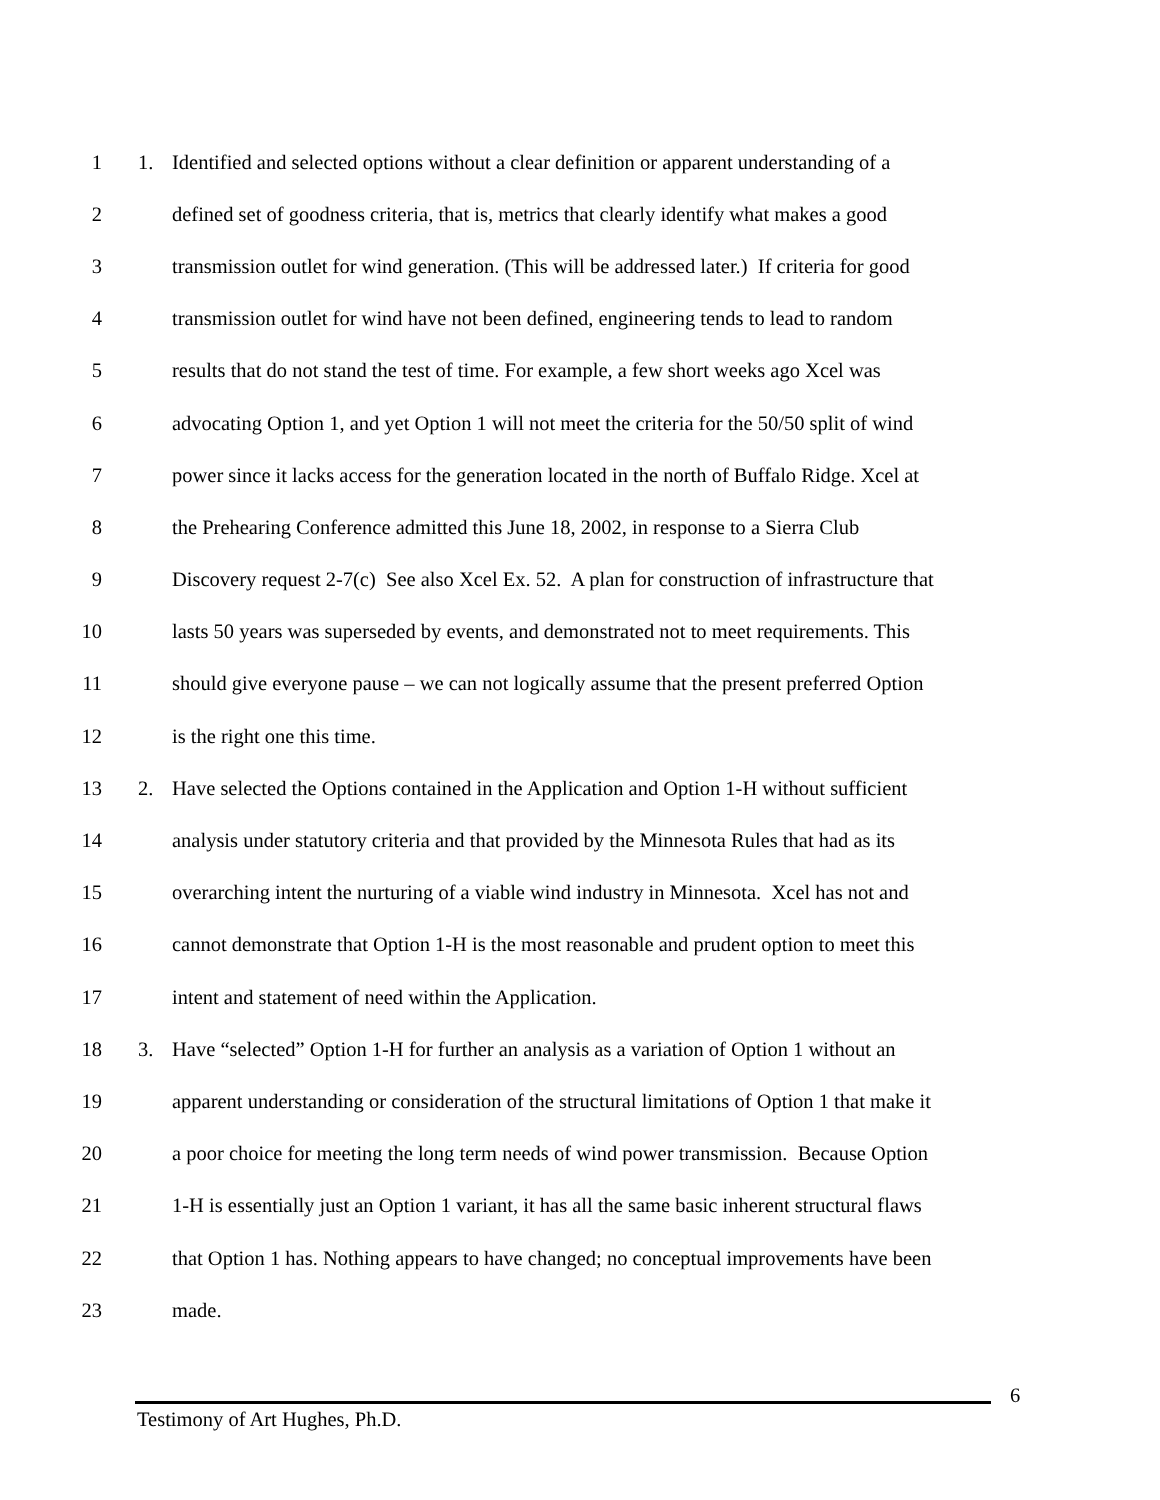1 1. Identified and selected options without a clear definition or apparent understanding of a
2 defined set of goodness criteria, that is, metrics that clearly identify what makes a good
3 transmission outlet for wind generation. (This will be addressed later.) If criteria for good
4 transmission outlet for wind have not been defined, engineering tends to lead to random
5 results that do not stand the test of time. For example, a few short weeks ago Xcel was
6 advocating Option 1, and yet Option 1 will not meet the criteria for the 50/50 split of wind
7 power since it lacks access for the generation located in the north of Buffalo Ridge. Xcel at
8 the Prehearing Conference admitted this June 18, 2002, in response to a Sierra Club
9 Discovery request 2-7(c) See also Xcel Ex. 52. A plan for construction of infrastructure that
10 lasts 50 years was superseded by events, and demonstrated not to meet requirements. This
11 should give everyone pause – we can not logically assume that the present preferred Option
12 is the right one this time.
13 2. Have selected the Options contained in the Application and Option 1-H without sufficient
14 analysis under statutory criteria and that provided by the Minnesota Rules that had as its
15 overarching intent the nurturing of a viable wind industry in Minnesota. Xcel has not and
16 cannot demonstrate that Option 1-H is the most reasonable and prudent option to meet this
17 intent and statement of need within the Application.
18 3. Have “selected” Option 1-H for further an analysis as a variation of Option 1 without an
19 apparent understanding or consideration of the structural limitations of Option 1 that make it
20 a poor choice for meeting the long term needs of wind power transmission. Because Option
21 1-H is essentially just an Option 1 variant, it has all the same basic inherent structural flaws
22 that Option 1 has. Nothing appears to have changed; no conceptual improvements have been
23 made.
6
Testimony of Art Hughes, Ph.D.